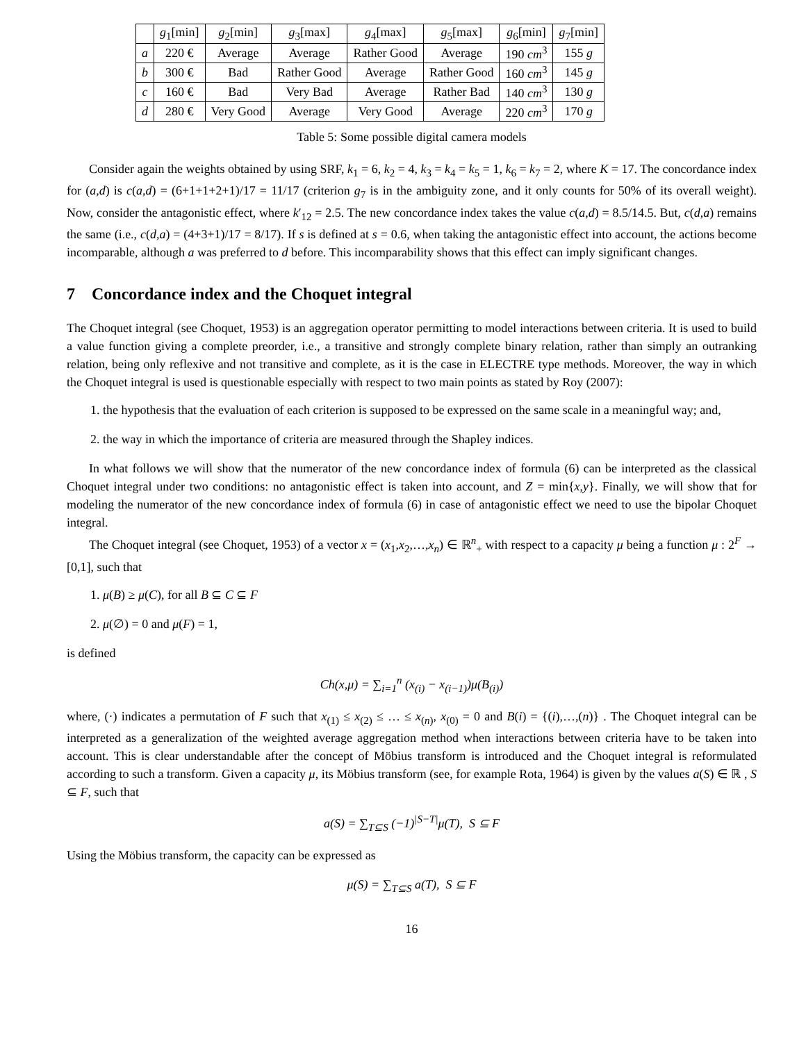| | g<sub>1</sub>[min] | g<sub>2</sub>[min] | g<sub>3</sub>[max] | g<sub>4</sub>[max] | g<sub>5</sub>[max] | g<sub>6</sub>[min] | g<sub>7</sub>[min] |
| --- | --- | --- | --- | --- | --- | --- | --- |
| a | 220 € | Average | Average | Rather Good | Average | 190 cm<sup>3</sup> | 155 g |
| b | 300 € | Bad | Rather Good | Average | Rather Good | 160 cm<sup>3</sup> | 145 g |
| c | 160 € | Bad | Very Bad | Average | Rather Bad | 140 cm<sup>3</sup> | 130 g |
| d | 280 € | Very Good | Average | Very Good | Average | 220 cm<sup>3</sup> | 170 g |
Table 5: Some possible digital camera models
Consider again the weights obtained by using SRF, k<sub>1</sub> = 6, k<sub>2</sub> = 4, k<sub>3</sub> = k<sub>4</sub> = k<sub>5</sub> = 1, k<sub>6</sub> = k<sub>7</sub> = 2, where K = 17. The concordance index for (a,d) is c(a,d) = (6+1+1+2+1)/17 = 11/17 (criterion g<sub>7</sub> is in the ambiguity zone, and it only counts for 50% of its overall weight). Now, consider the antagonistic effect, where k′<sub>12</sub> = 2.5. The new concordance index takes the value c(a,d) = 8.5/14.5. But, c(d,a) remains the same (i.e., c(d,a) = (4+3+1)/17 = 8/17). If s is defined at s = 0.6, when taking the antagonistic effect into account, the actions become incomparable, although a was preferred to d before. This incomparability shows that this effect can imply significant changes.
7 Concordance index and the Choquet integral
The Choquet integral (see Choquet, 1953) is an aggregation operator permitting to model interactions between criteria. It is used to build a value function giving a complete preorder, i.e., a transitive and strongly complete binary relation, rather than simply an outranking relation, being only reflexive and not transitive and complete, as it is the case in ELECTRE type methods. Moreover, the way in which the Choquet integral is used is questionable especially with respect to two main points as stated by Roy (2007):
1. the hypothesis that the evaluation of each criterion is supposed to be expressed on the same scale in a meaningful way; and,
2. the way in which the importance of criteria are measured through the Shapley indices.
In what follows we will show that the numerator of the new concordance index of formula (6) can be interpreted as the classical Choquet integral under two conditions: no antagonistic effect is taken into account, and Z = min{x,y}. Finally, we will show that for modeling the numerator of the new concordance index of formula (6) in case of antagonistic effect we need to use the bipolar Choquet integral.
The Choquet integral (see Choquet, 1953) of a vector x = (x<sub>1</sub>,x<sub>2</sub>,…,x<sub>n</sub>) ∈ ℝ<sup>n</sup><sub>+</sub> with respect to a capacity μ being a function μ : 2<sup>F</sup> → [0,1], such that
1. μ(B) ≥ μ(C), for all B ⊆ C ⊆ F
2. μ(∅) = 0 and μ(F) = 1,
is defined
Ch(x,μ) = ∑<sub>i=1</sub><sup>n</sup> (x<sub>(i)</sub> − x<sub>(i−1)</sub>)μ(B<sub>(i)</sub>)
where, (·) indicates a permutation of F such that x<sub>(1)</sub> ≤ x<sub>(2)</sub> ≤ … ≤ x<sub>(n)</sub>, x<sub>(0)</sub> = 0 and B(i) = {(i),…,(n)} . The Choquet integral can be interpreted as a generalization of the weighted average aggregation method when interactions between criteria have to be taken into account. This is clear understandable after the concept of Möbius transform is introduced and the Choquet integral is reformulated according to such a transform. Given a capacity μ, its Möbius transform (see, for example Rota, 1964) is given by the values a(S) ∈ ℝ , S ⊆ F, such that
a(S) = ∑<sub>T⊆S</sub> (−1)<sup>|S−T|</sup>μ(T), S ⊆ F
Using the Möbius transform, the capacity can be expressed as
μ(S) = ∑<sub>T⊆S</sub> a(T), S ⊆ F
16